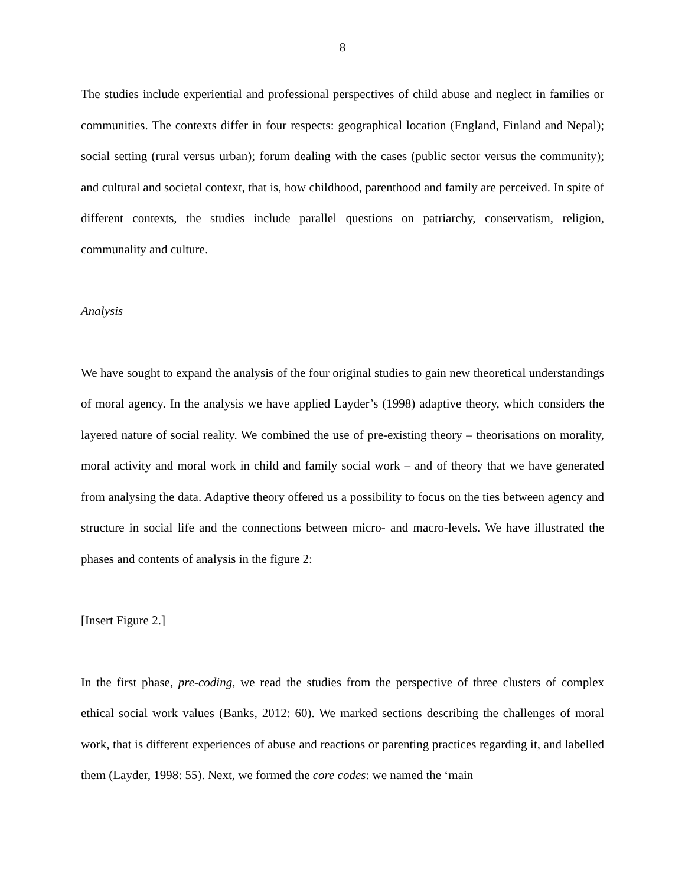8
The studies include experiential and professional perspectives of child abuse and neglect in families or communities. The contexts differ in four respects: geographical location (England, Finland and Nepal); social setting (rural versus urban); forum dealing with the cases (public sector versus the community); and cultural and societal context, that is, how childhood, parenthood and family are perceived. In spite of different contexts, the studies include parallel questions on patriarchy, conservatism, religion, communality and culture.
Analysis
We have sought to expand the analysis of the four original studies to gain new theoretical understandings of moral agency. In the analysis we have applied Layder’s (1998) adaptive theory, which considers the layered nature of social reality. We combined the use of pre-existing theory – theorisations on morality, moral activity and moral work in child and family social work – and of theory that we have generated from analysing the data. Adaptive theory offered us a possibility to focus on the ties between agency and structure in social life and the connections between micro- and macro-levels. We have illustrated the phases and contents of analysis in the figure 2:
[Insert Figure 2.]
In the first phase, pre-coding, we read the studies from the perspective of three clusters of complex ethical social work values (Banks, 2012: 60). We marked sections describing the challenges of moral work, that is different experiences of abuse and reactions or parenting practices regarding it, and labelled them (Layder, 1998: 55). Next, we formed the core codes: we named the ‘main